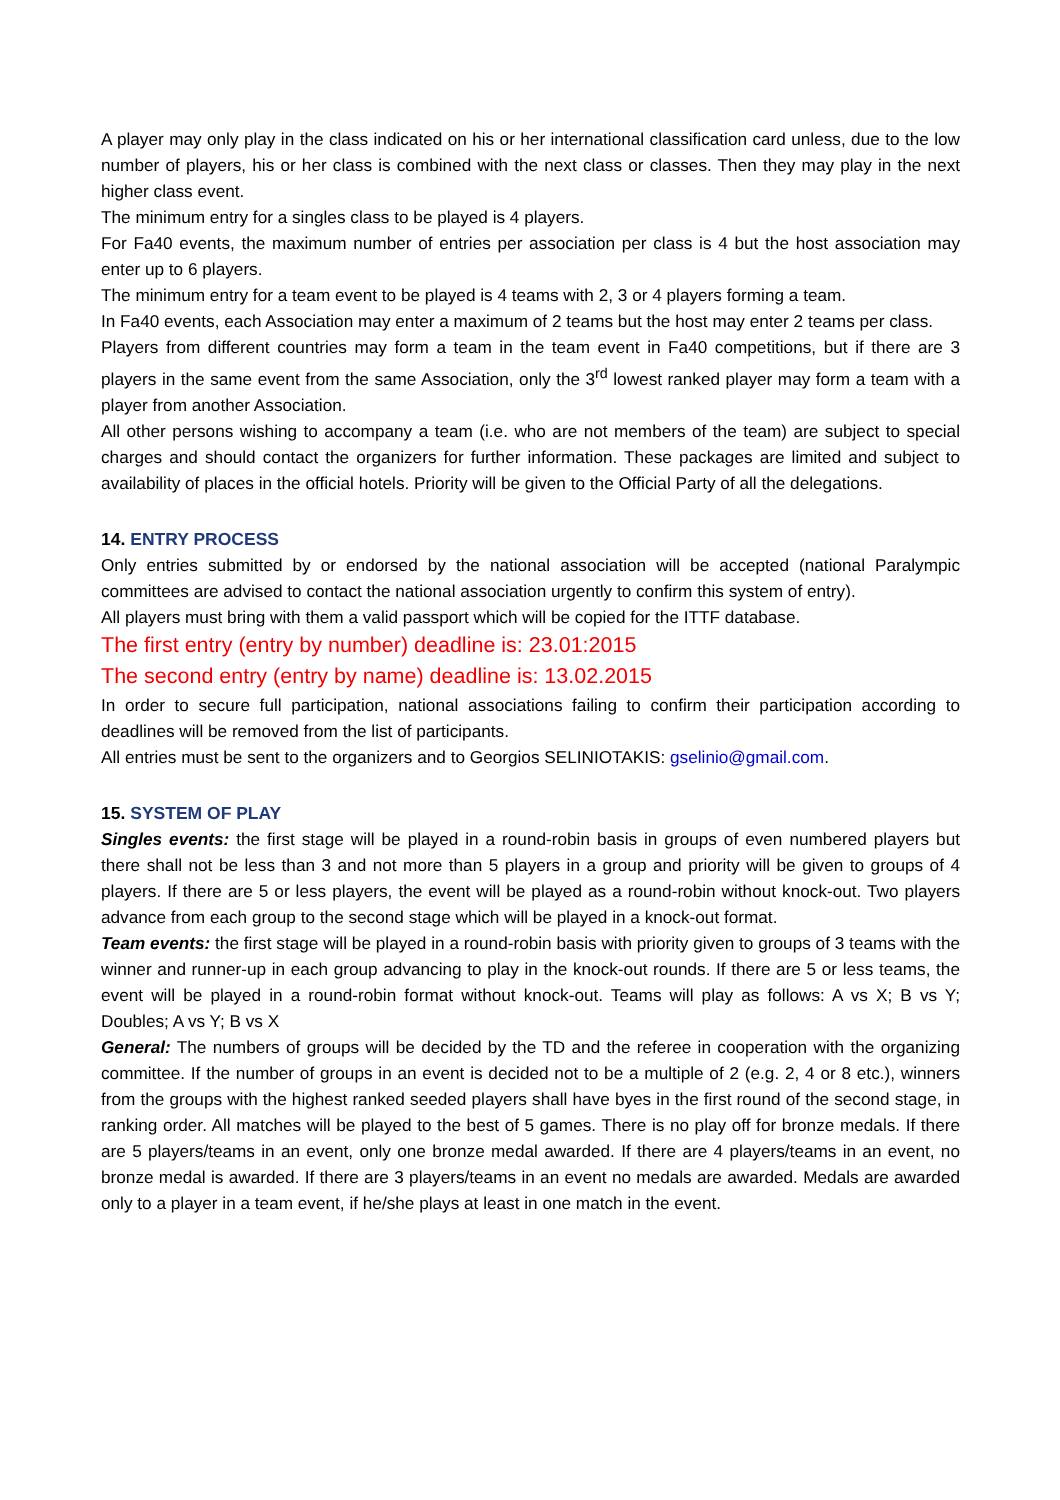A player may only play in the class indicated on his or her international classification card unless, due to the low number of players, his or her class is combined with the next class or classes. Then they may play in the next higher class event.
The minimum entry for a singles class to be played is 4 players.
For Fa40 events, the maximum number of entries per association per class is 4 but the host association may enter up to 6 players.
The minimum entry for a team event to be played is 4 teams with 2, 3 or 4 players forming a team.
In Fa40 events, each Association may enter a maximum of 2 teams but the host may enter 2 teams per class.
Players from different countries may form a team in the team event in Fa40 competitions, but if there are 3 players in the same event from the same Association, only the 3<sup>rd</sup> lowest ranked player may form a team with a player from another Association.
All other persons wishing to accompany a team (i.e. who are not members of the team) are subject to special charges and should contact the organizers for further information. These packages are limited and subject to availability of places in the official hotels. Priority will be given to the Official Party of all the delegations.
14. ENTRY PROCESS
Only entries submitted by or endorsed by the national association will be accepted (national Paralympic committees are advised to contact the national association urgently to confirm this system of entry).
All players must bring with them a valid passport which will be copied for the ITTF database.
The first entry (entry by number) deadline is: 23.01:2015
The second entry (entry by name) deadline is: 13.02.2015
In order to secure full participation, national associations failing to confirm their participation according to deadlines will be removed from the list of participants.
All entries must be sent to the organizers and to Georgios SELINIOTAKIS: gselinio@gmail.com.
15. SYSTEM OF PLAY
Singles events: the first stage will be played in a round-robin basis in groups of even numbered players but there shall not be less than 3 and not more than 5 players in a group and priority will be given to groups of 4 players. If there are 5 or less players, the event will be played as a round-robin without knock-out. Two players advance from each group to the second stage which will be played in a knock-out format.
Team events: the first stage will be played in a round-robin basis with priority given to groups of 3 teams with the winner and runner-up in each group advancing to play in the knock-out rounds. If there are 5 or less teams, the event will be played in a round-robin format without knock-out. Teams will play as follows: A vs X; B vs Y; Doubles; A vs Y; B vs X
General: The numbers of groups will be decided by the TD and the referee in cooperation with the organizing committee. If the number of groups in an event is decided not to be a multiple of 2 (e.g. 2, 4 or 8 etc.), winners from the groups with the highest ranked seeded players shall have byes in the first round of the second stage, in ranking order. All matches will be played to the best of 5 games. There is no play off for bronze medals. If there are 5 players/teams in an event, only one bronze medal awarded. If there are 4 players/teams in an event, no bronze medal is awarded. If there are 3 players/teams in an event no medals are awarded. Medals are awarded only to a player in a team event, if he/she plays at least in one match in the event.